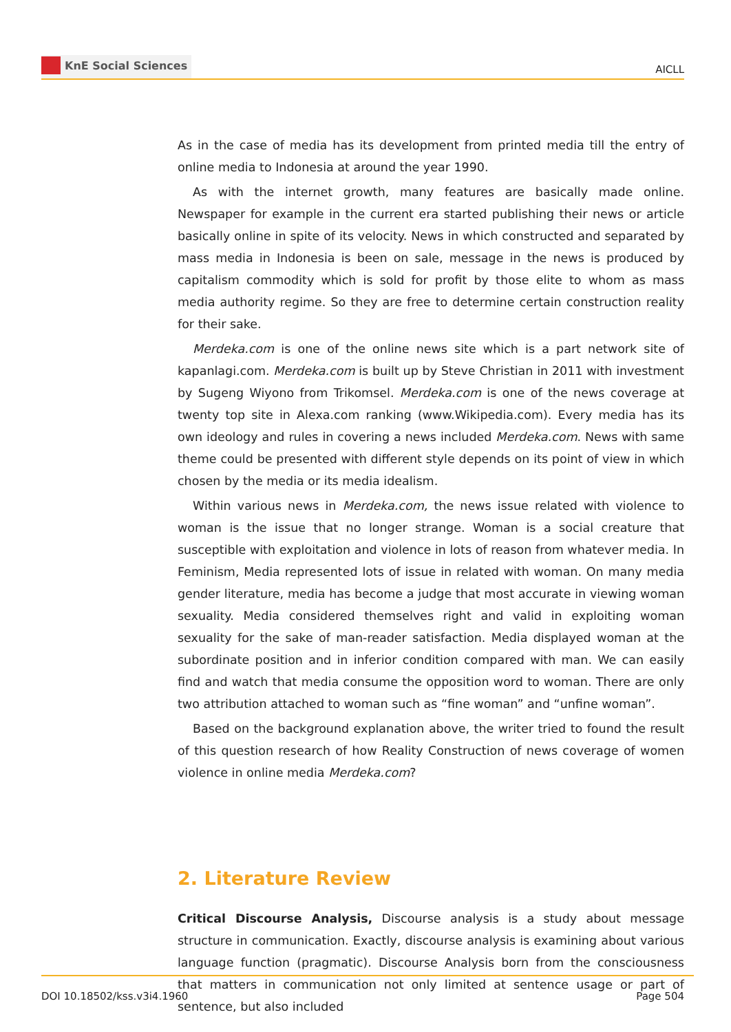KnE Social Sciences
AICLL
As in the case of media has its development from printed media till the entry of online media to Indonesia at around the year 1990.
As with the internet growth, many features are basically made online. Newspaper for example in the current era started publishing their news or article basically online in spite of its velocity. News in which constructed and separated by mass media in Indonesia is been on sale, message in the news is produced by capitalism commodity which is sold for profit by those elite to whom as mass media authority regime. So they are free to determine certain construction reality for their sake.
Merdeka.com is one of the online news site which is a part network site of kapanlagi.com. Merdeka.com is built up by Steve Christian in 2011 with investment by Sugeng Wiyono from Trikomsel. Merdeka.com is one of the news coverage at twenty top site in Alexa.com ranking (www.Wikipedia.com). Every media has its own ideology and rules in covering a news included Merdeka.com. News with same theme could be presented with different style depends on its point of view in which chosen by the media or its media idealism.
Within various news in Merdeka.com, the news issue related with violence to woman is the issue that no longer strange. Woman is a social creature that susceptible with exploitation and violence in lots of reason from whatever media. In Feminism, Media represented lots of issue in related with woman. On many media gender literature, media has become a judge that most accurate in viewing woman sexuality. Media considered themselves right and valid in exploiting woman sexuality for the sake of man-reader satisfaction. Media displayed woman at the subordinate position and in inferior condition compared with man. We can easily find and watch that media consume the opposition word to woman. There are only two attribution attached to woman such as “fine woman” and “unfine woman”.
Based on the background explanation above, the writer tried to found the result of this question research of how Reality Construction of news coverage of women violence in online media Merdeka.com?
2. Literature Review
Critical Discourse Analysis, Discourse analysis is a study about message structure in communication. Exactly, discourse analysis is examining about various language function (pragmatic). Discourse Analysis born from the consciousness that matters in communication not only limited at sentence usage or part of sentence, but also included
DOI 10.18502/kss.v3i4.1960 Page 504